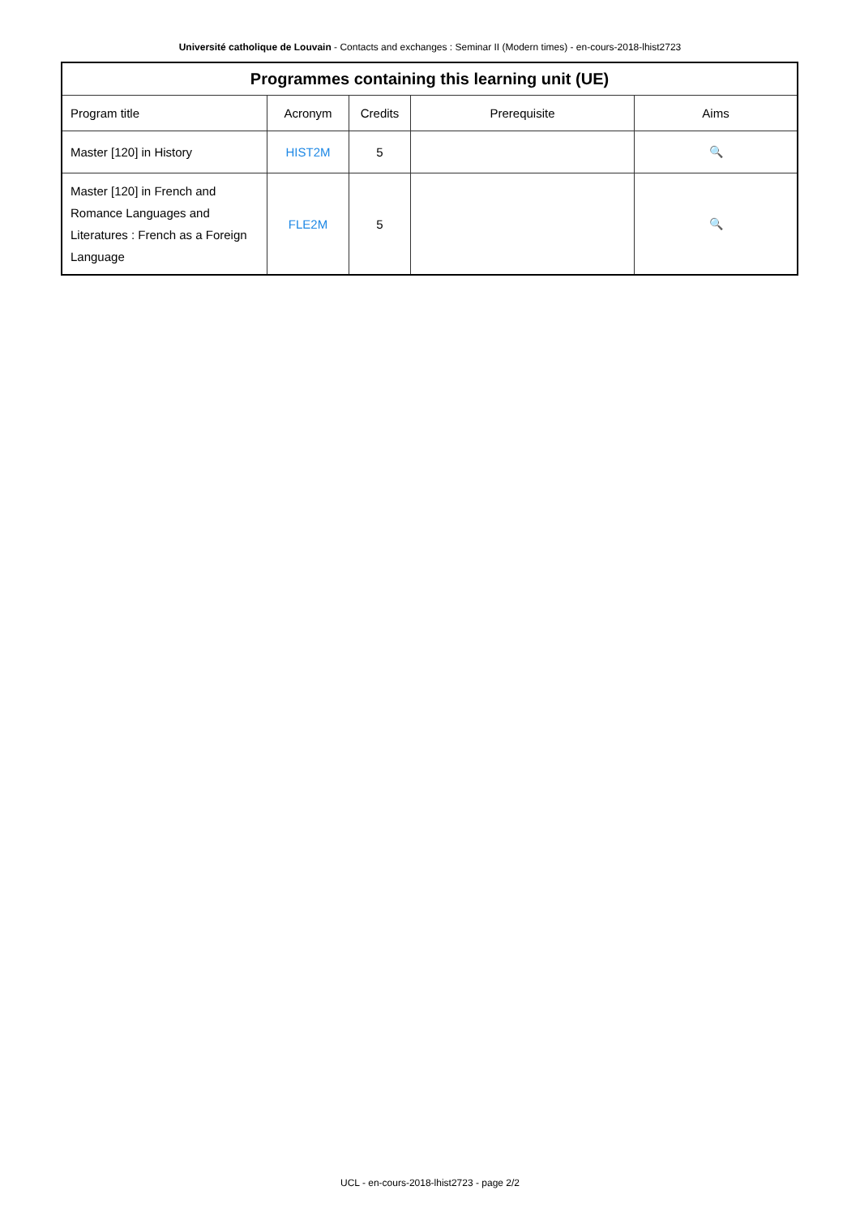Université catholique de Louvain - Contacts and exchanges : Seminar II (Modern times) - en-cours-2018-lhist2723
| Programmes containing this learning unit (UE) | | | | |
| --- | --- | --- | --- | --- |
| Program title | Acronym | Credits | Prerequisite | Aims |
| Master [120] in History | HIST2M | 5 | | 🔍 |
| Master [120] in French and Romance Languages and Literatures : French as a Foreign Language | FLE2M | 5 | | 🔍 |
UCL - en-cours-2018-lhist2723 - page 2/2